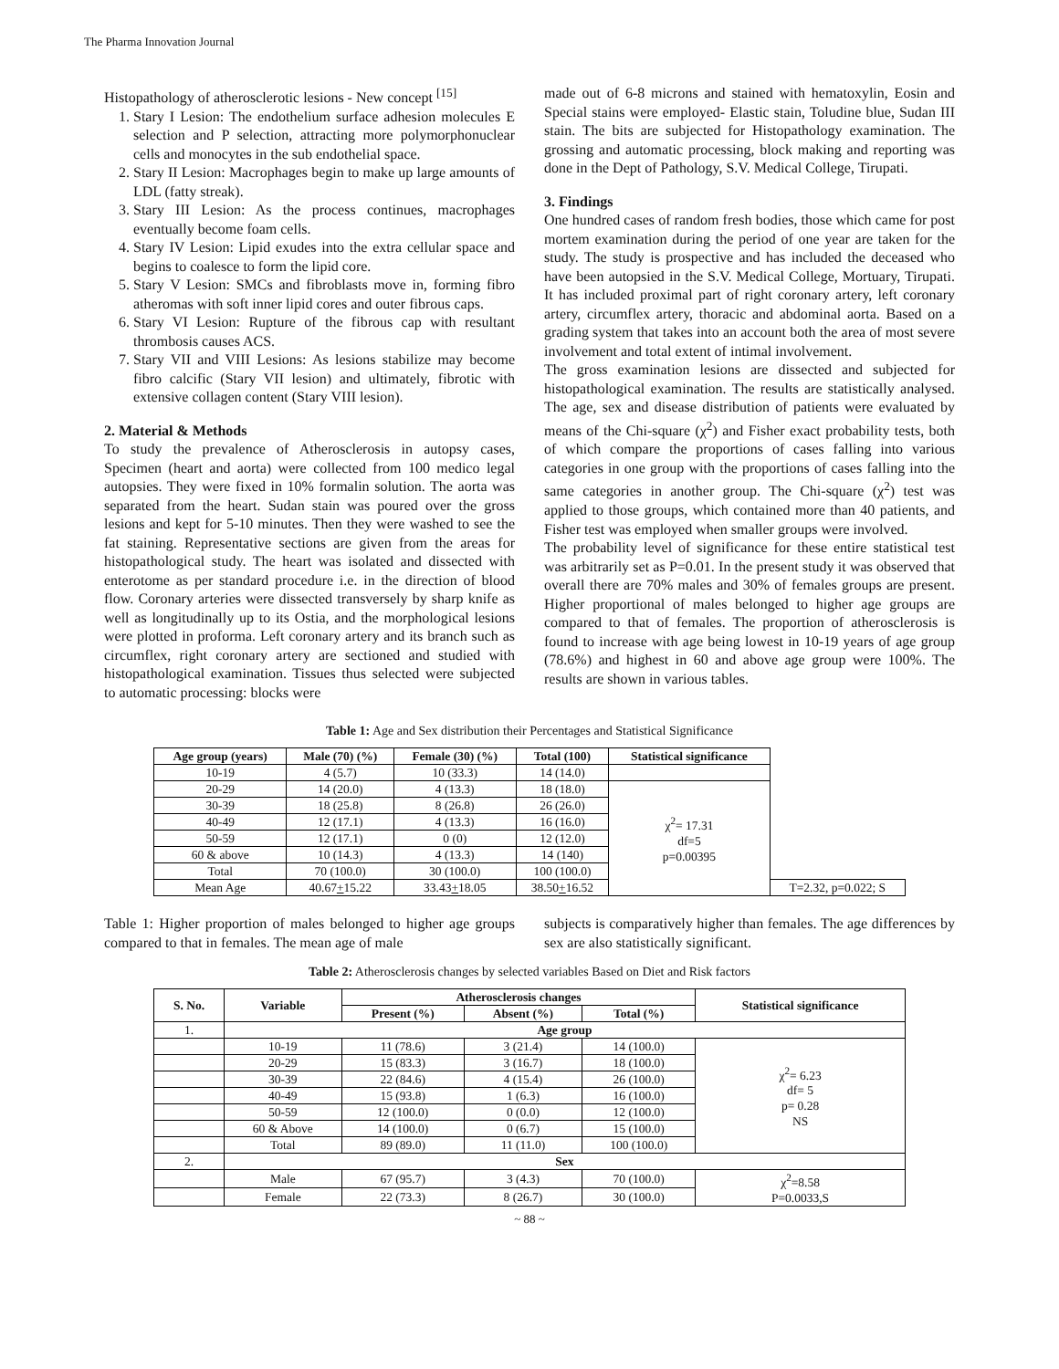The Pharma Innovation Journal
Histopathology of atherosclerotic lesions - New concept <sup>[15]</sup>
1. Stary I Lesion: The endothelium surface adhesion molecules E selection and P selection, attracting more polymorphonuclear cells and monocytes in the sub endothelial space.
2. Stary II Lesion: Macrophages begin to make up large amounts of LDL (fatty streak).
3. Stary III Lesion: As the process continues, macrophages eventually become foam cells.
4. Stary IV Lesion: Lipid exudes into the extra cellular space and begins to coalesce to form the lipid core.
5. Stary V Lesion: SMCs and fibroblasts move in, forming fibro atheromas with soft inner lipid cores and outer fibrous caps.
6. Stary VI Lesion: Rupture of the fibrous cap with resultant thrombosis causes ACS.
7. Stary VII and VIII Lesions: As lesions stabilize may become fibro calcific (Stary VII lesion) and ultimately, fibrotic with extensive collagen content (Stary VIII lesion).
2. Material & Methods
To study the prevalence of Atherosclerosis in autopsy cases, Specimen (heart and aorta) were collected from 100 medico legal autopsies. They were fixed in 10% formalin solution. The aorta was separated from the heart. Sudan stain was poured over the gross lesions and kept for 5-10 minutes. Then they were washed to see the fat staining. Representative sections are given from the areas for histopathological study. The heart was isolated and dissected with enterotome as per standard procedure i.e. in the direction of blood flow. Coronary arteries were dissected transversely by sharp knife as well as longitudinally up to its Ostia, and the morphological lesions were plotted in proforma. Left coronary artery and its branch such as circumflex, right coronary artery are sectioned and studied with histopathological examination. Tissues thus selected were subjected to automatic processing: blocks were
made out of 6-8 microns and stained with hematoxylin, Eosin and Special stains were employed- Elastic stain, Toludine blue, Sudan III stain. The bits are subjected for Histopathology examination. The grossing and automatic processing, block making and reporting was done in the Dept of Pathology, S.V. Medical College, Tirupati.
3. Findings
One hundred cases of random fresh bodies, those which came for post mortem examination during the period of one year are taken for the study. The study is prospective and has included the deceased who have been autopsied in the S.V. Medical College, Mortuary, Tirupati. It has included proximal part of right coronary artery, left coronary artery, circumflex artery, thoracic and abdominal aorta. Based on a grading system that takes into an account both the area of most severe involvement and total extent of intimal involvement.
The gross examination lesions are dissected and subjected for histopathological examination. The results are statistically analysed. The age, sex and disease distribution of patients were evaluated by means of the Chi-square (χ<sup>2</sup>) and Fisher exact probability tests, both of which compare the proportions of cases falling into various categories in one group with the proportions of cases falling into the same categories in another group. The Chi-square (χ<sup>2</sup>) test was applied to those groups, which contained more than 40 patients, and Fisher test was employed when smaller groups were involved.
The probability level of significance for these entire statistical test was arbitrarily set as P=0.01. In the present study it was observed that overall there are 70% males and 30% of females groups are present. Higher proportional of males belonged to higher age groups are compared to that of females. The proportion of atherosclerosis is found to increase with age being lowest in 10-19 years of age group (78.6%) and highest in 60 and above age group were 100%. The results are shown in various tables.
Table 1: Age and Sex distribution their Percentages and Statistical Significance
| Age group (years) | Male (70) (%) | Female (30) (%) | Total (100) | Statistical significance | |
| --- | --- | --- | --- | --- | --- |
| 10-19 | 4 (5.7) | 10 (33.3) | 14 (14.0) | | |
| 20-29 | 14 (20.0) | 4 (13.3) | 18 (18.0) | χ<sup>2</sup>= 17.31 df=5 p=0.00395 | |
| 30-39 | 18 (25.8) | 8 (26.8) | 26 (26.0) | | |
| 40-49 | 12 (17.1) | 4 (13.3) | 16 (16.0) | | |
| 50-59 | 12 (17.1) | 0 (0) | 12 (12.0) | | |
| 60 & above | 10 (14.3) | 4 (13.3) | 14 (140) | | |
| Total | 70 (100.0) | 30 (100.0) | 100 (100.0) | | |
| Mean Age | 40.67 + 15.22 | 33.43 + 18.05 | 38.50 + 16.52 | | T=2.32, p=0.022; S |
Table 1: Higher proportion of males belonged to higher age groups compared to that in females. The mean age of male
subjects is comparatively higher than females. The age differences by sex are also statistically significant.
Table 2: Atherosclerosis changes by selected variables Based on Diet and Risk factors
| S. No. | Variable | Atherosclerosis changes | | | Statistical significance |
| --- | --- | --- | --- | --- | --- |
| | | Present (%) | Absent (%) | Total (%) | |
| 1. | Age group | | | | |
| | 10-19 | 11 (78.6) | 3 (21.4) | 14 (100.0) | χ<sup>2</sup>= 6.23 df= 5 p= 0.28 NS |
| | 20-29 | 15 (83.3) | 3 (16.7) | 18 (100.0) | |
| | 30-39 | 22 (84.6) | 4 (15.4) | 26 (100.0) | |
| | 40-49 | 15 (93.8) | 1 (6.3) | 16 (100.0) | |
| | 50-59 | 12 (100.0) | 0 (0.0) | 12 (100.0) | |
| | 60 & Above | 14 (100.0) | 0 (6.7) | 15 (100.0) | |
| | Total | 89 (89.0) | 11 (11.0) | 100 (100.0) | |
| 2. | Sex | | | | |
| | Male | 67 (95.7) | 3 (4.3) | 70 (100.0) | χ<sup>2</sup>=8.58 P=0.0033,S |
| | Female | 22 (73.3) | 8 (26.7) | 30 (100.0) | |
~ 88 ~